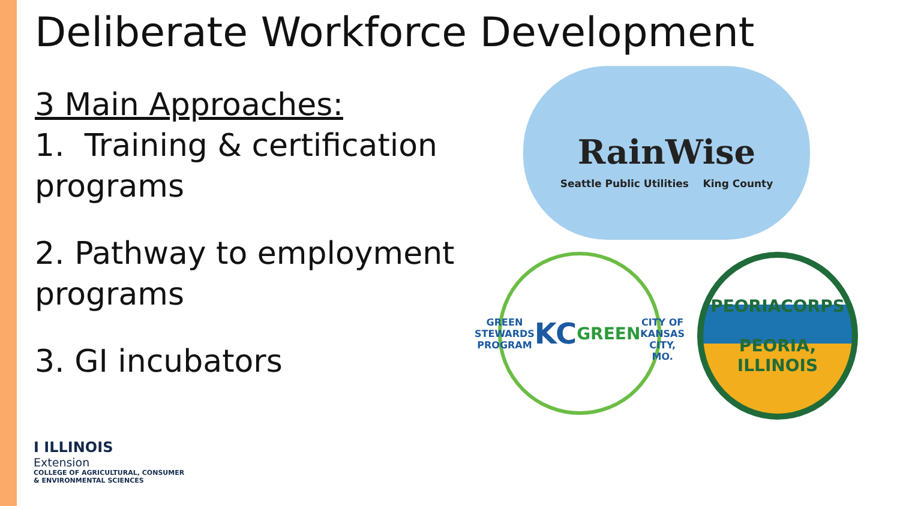Deliberate Workforce Development
3 Main Approaches:
1. Training & certification programs
2. Pathway to employment programs
3. GI incubators
RainWise
Seattle Public Utilities King County
GREEN STEWARDS PROGRAM
KC
GREEN
CITY OF KANSAS CITY, MO.
PEORIACORPS
PEORIA, ILLINOIS
I ILLINOIS
Extension
COLLEGE OF AGRICULTURAL, CONSUMER
& ENVIRONMENTAL SCIENCES